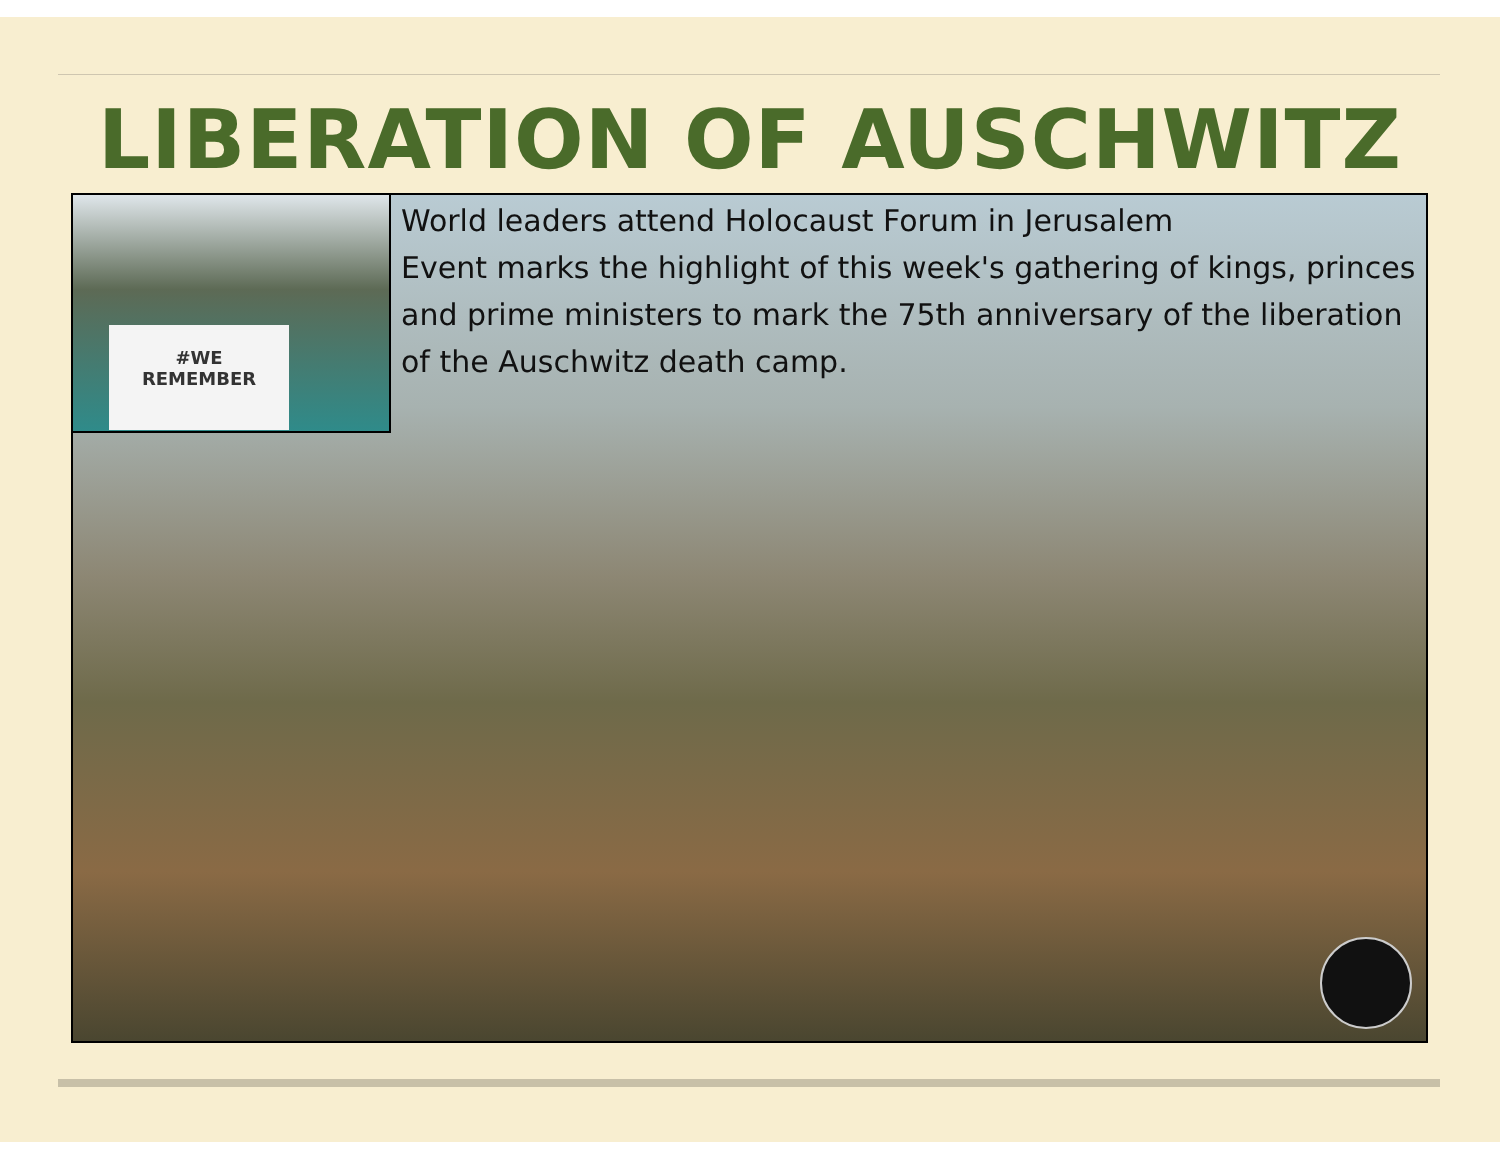LIBERATION OF AUSCHWITZ
#WE
REMEMBER
World leaders attend Holocaust Forum in Jerusalem
Event marks the highlight of this week's gathering of kings, princes and prime ministers to mark the 75th anniversary of the liberation of the Auschwitz death camp.